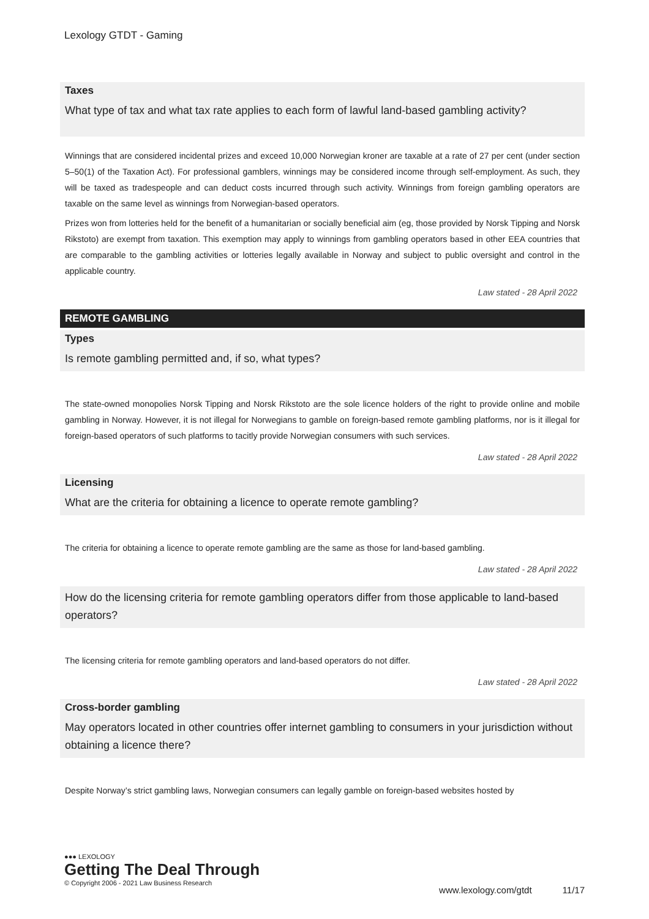Lexology GTDT - Gaming
Taxes
What type of tax and what tax rate applies to each form of lawful land-based gambling activity?
Winnings that are considered incidental prizes and exceed 10,000 Norwegian kroner are taxable at a rate of 27 per cent (under section 5–50(1) of the Taxation Act). For professional gamblers, winnings may be considered income through self-employment. As such, they will be taxed as tradespeople and can deduct costs incurred through such activity. Winnings from foreign gambling operators are taxable on the same level as winnings from Norwegian-based operators.
Prizes won from lotteries held for the benefit of a humanitarian or socially beneficial aim (eg, those provided by Norsk Tipping and Norsk Rikstoto) are exempt from taxation. This exemption may apply to winnings from gambling operators based in other EEA countries that are comparable to the gambling activities or lotteries legally available in Norway and subject to public oversight and control in the applicable country.
Law stated - 28 April 2022
REMOTE GAMBLING
Types
Is remote gambling permitted and, if so, what types?
The state-owned monopolies Norsk Tipping and Norsk Rikstoto are the sole licence holders of the right to provide online and mobile gambling in Norway. However, it is not illegal for Norwegians to gamble on foreign-based remote gambling platforms, nor is it illegal for foreign-based operators of such platforms to tacitly provide Norwegian consumers with such services.
Law stated - 28 April 2022
Licensing
What are the criteria for obtaining a licence to operate remote gambling?
The criteria for obtaining a licence to operate remote gambling are the same as those for land-based gambling.
Law stated - 28 April 2022
How do the licensing criteria for remote gambling operators differ from those applicable to land-based operators?
The licensing criteria for remote gambling operators and land-based operators do not differ.
Law stated - 28 April 2022
Cross-border gambling
May operators located in other countries offer internet gambling to consumers in your jurisdiction without obtaining a licence there?
Despite Norway’s strict gambling laws, Norwegian consumers can legally gamble on foreign-based websites hosted by
●●● LEXOLOGY
Getting The Deal Through
© Copyright 2006 - 2021 Law Business Research
www.lexology.com/gtdt 11/17